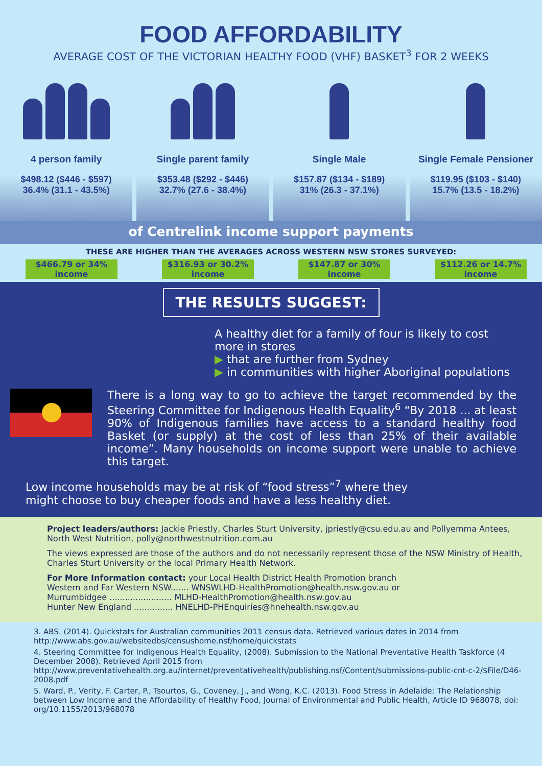FOOD AFFORDABILITY
AVERAGE COST OF THE VICTORIAN HEALTHY FOOD (VHF) BASKET<sup>3</sup> FOR 2 WEEKS
4 person family
$498.12 ($446 - $597)
36.4% (31.1 - 43.5%)
Single parent family
$353.48 ($292 - $446)
32.7% (27.6 - 38.4%)
Single Male
$157.87 ($134 - $189)
31% (26.3 - 37.1%)
Single Female Pensioner
$119.95 ($103 - $140)
15.7% (13.5 - 18.2%)
of Centrelink income support payments
THESE ARE HIGHER THAN THE AVERAGES ACROSS WESTERN NSW STORES SURVEYED:
$466.79 or 34%
income
$316.93 or 30.2%
income
$147.87 or 30%
income
$112.26 or 14.7%
income
THE RESULTS SUGGEST:
A healthy diet for a family of four is likely to cost more in stores
▶ that are further from Sydney
▶ in communities with higher Aboriginal populations
There is a long way to go to achieve the target recommended by the Steering Committee for Indigenous Health Equality<sup>6</sup> “By 2018 ... at least 90% of Indigenous families have access to a standard healthy food Basket (or supply) at the cost of less than 25% of their available income”. Many households on income support were unable to achieve this target.
Low income households may be at risk of “food stress”<sup>7</sup> where they might choose to buy cheaper foods and have a less healthy diet.
Project leaders/authors: Jackie Priestly, Charles Sturt University, jpriestly@csu.edu.au and Pollyemma Antees, North West Nutrition, polly@northwestnutrition.com.au
The views expressed are those of the authors and do not necessarily represent those of the NSW Ministry of Health, Charles Sturt University or the local Primary Health Network.
For More Information contact: your Local Health District Health Promotion branch
Western and Far Western NSW....... WNSWLHD-HealthPromotion@health.nsw.gov.au or
Murrumbidgee ........................ MLHD-HealthPromotion@health.nsw.gov.au
Hunter New England ............... HNELHD-PHEnquiries@hnehealth.nsw.gov.au
3. ABS. (2014). Quickstats for Australian communities 2011 census data. Retrieved various dates in 2014 from http://www.abs.gov.au/websitedbs/censushome.nsf/home/quickstats
4. Steering Committee for Indigenous Health Equality, (2008). Submission to the National Preventative Health Taskforce (4 December 2008). Retrieved April 2015 from http://www.preventativehealth.org.au/internet/preventativehealth/publishing.nsf/Content/submissions-public-cnt-c-2/$File/D46-2008.pdf
5. Ward, P., Verity, F. Carter, P., Tsourtos, G., Coveney, J., and Wong, K.C. (2013). Food Stress in Adelaide: The Relationship between Low Income and the Affordability of Healthy Food, Journal of Environmental and Public Health, Article ID 968078, doi: org/10.1155/2013/968078